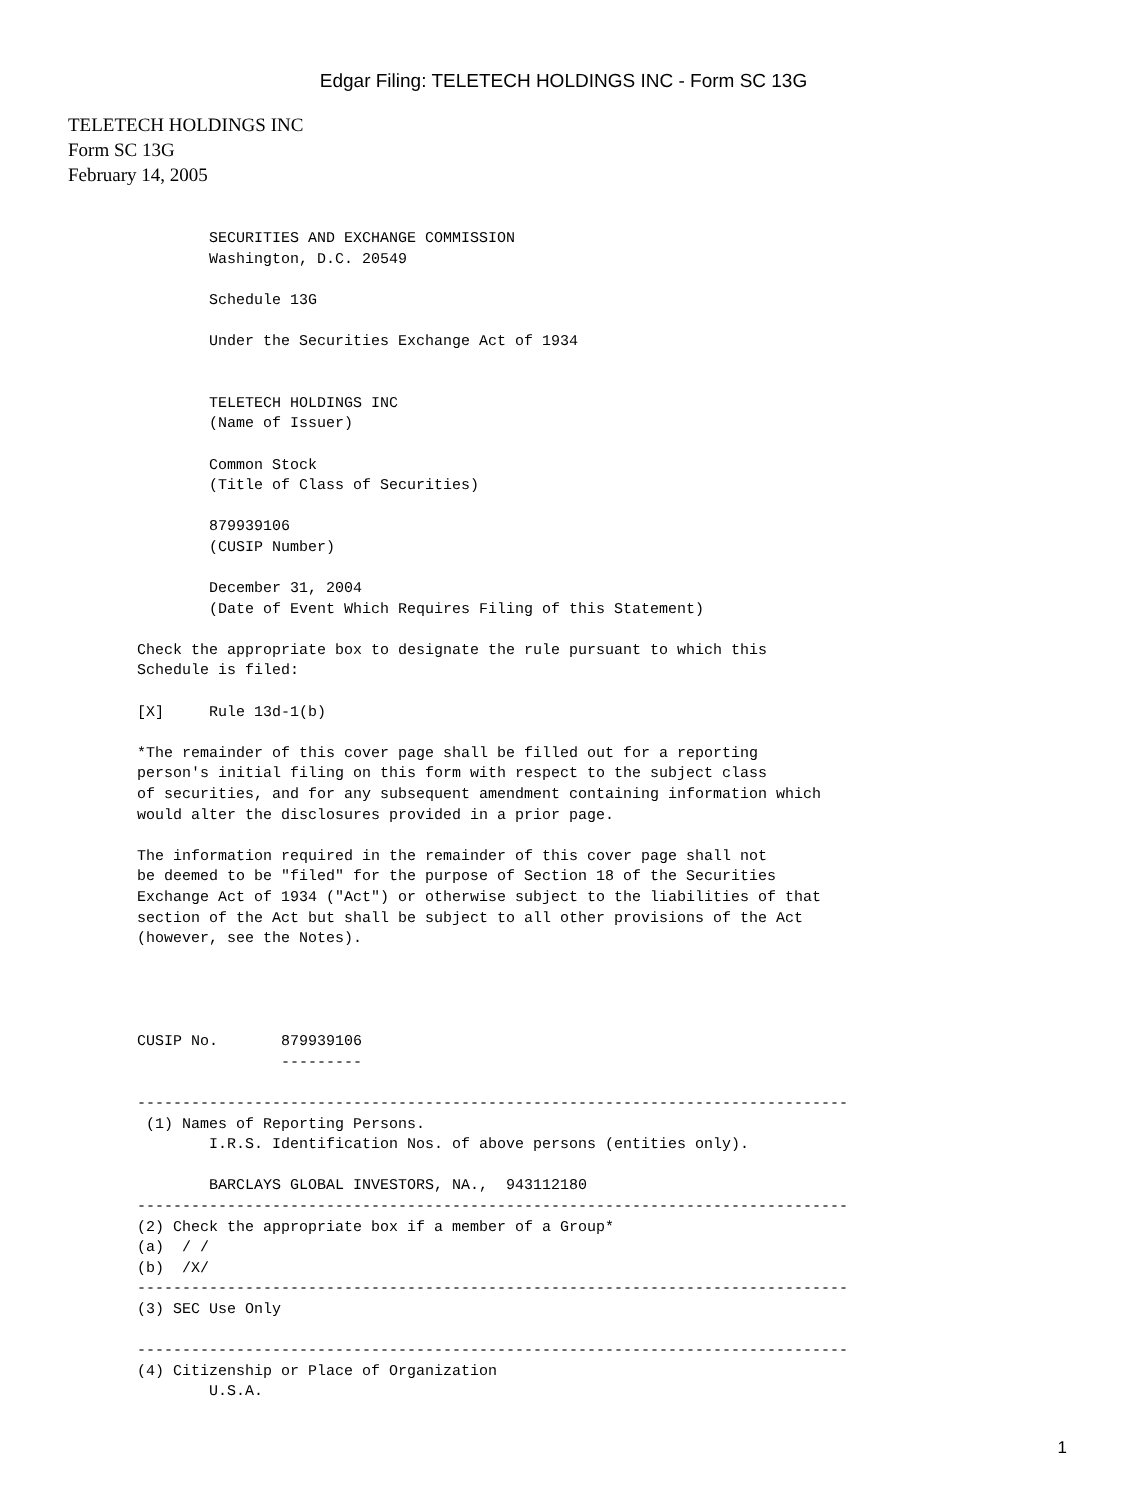Edgar Filing: TELETECH HOLDINGS INC - Form SC 13G
TELETECH HOLDINGS INC
Form SC 13G
February 14, 2005
        SECURITIES AND EXCHANGE COMMISSION
        Washington, D.C. 20549

        Schedule 13G

        Under the Securities Exchange Act of 1934


        TELETECH HOLDINGS INC
        (Name of Issuer)

        Common Stock
        (Title of Class of Securities)

        879939106
        (CUSIP Number)

        December 31, 2004
        (Date of Event Which Requires Filing of this Statement)

Check the appropriate box to designate the rule pursuant to which this
Schedule is filed:

[X]     Rule 13d-1(b)

*The remainder of this cover page shall be filled out for a reporting
person's initial filing on this form with respect to the subject class
of securities, and for any subsequent amendment containing information which
would alter the disclosures provided in a prior page.

The information required in the remainder of this cover page shall not
be deemed to be "filed" for the purpose of Section 18 of the Securities
Exchange Act of 1934 ("Act") or otherwise subject to the liabilities of that
section of the Act but shall be subject to all other provisions of the Act
(however, see the Notes).




CUSIP No.       879939106
                ---------

-------------------------------------------------------------------------------
 (1) Names of Reporting Persons.
        I.R.S. Identification Nos. of above persons (entities only).

        BARCLAYS GLOBAL INVESTORS, NA.,  943112180
-------------------------------------------------------------------------------
(2) Check the appropriate box if a member of a Group*
(a)  / /
(b)  /X/
-------------------------------------------------------------------------------
(3) SEC Use Only

-------------------------------------------------------------------------------
(4) Citizenship or Place of Organization
        U.S.A.
1